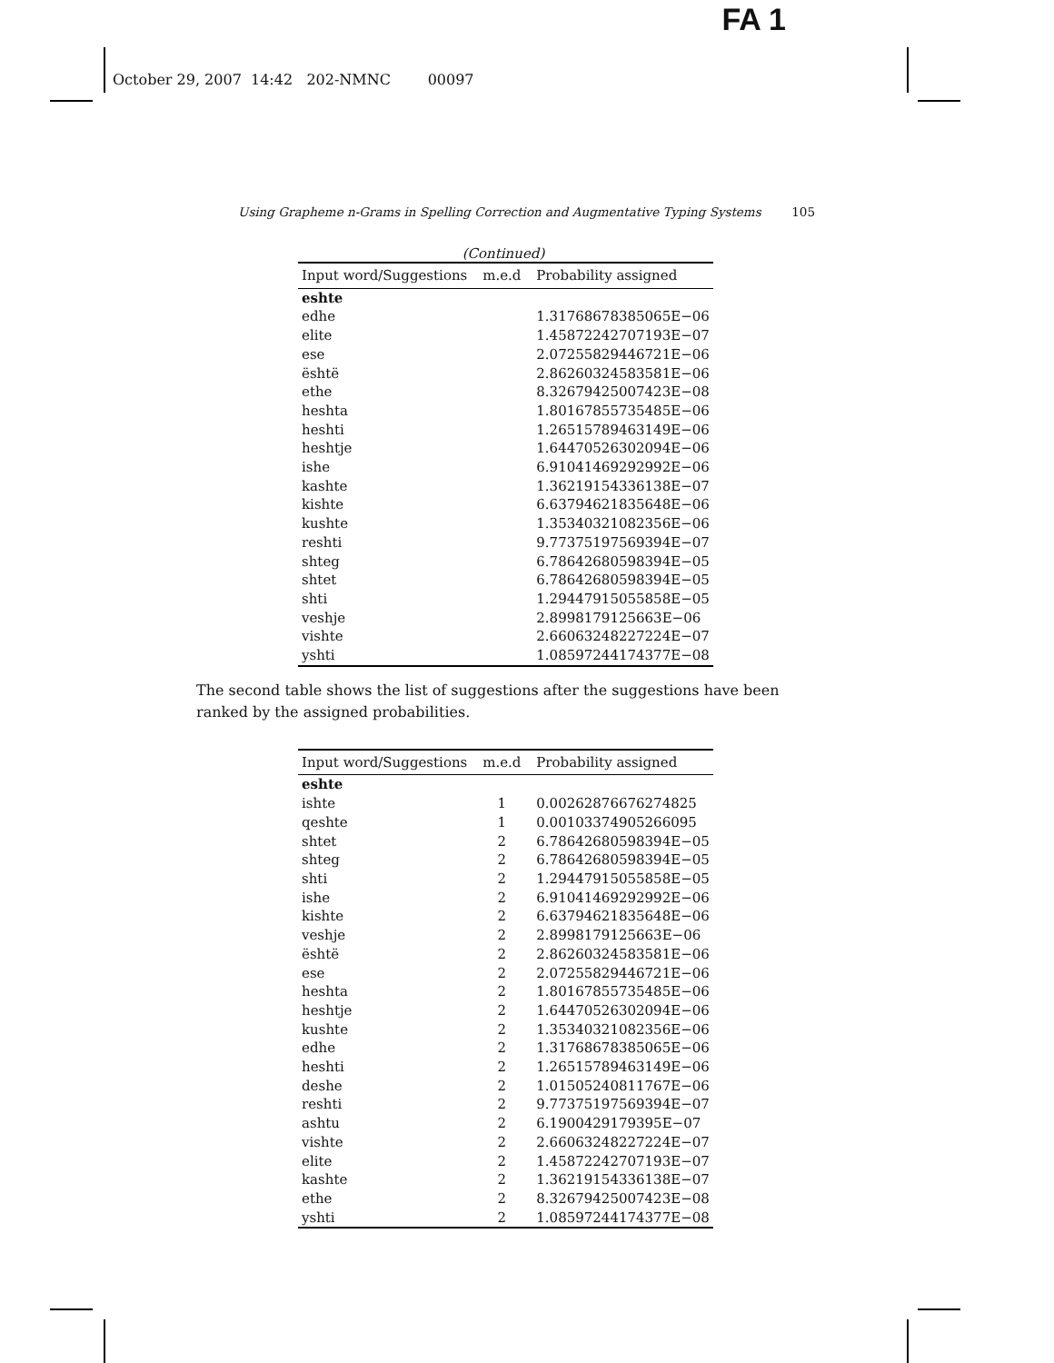FA 1
October 29, 2007 14:42 202-NMNC 00097
Using Grapheme n-Grams in Spelling Correction and Augmentative Typing Systems 105
(Continued)
| Input word/Suggestions | m.e.d | Probability assigned |
| --- | --- | --- |
| eshte | | |
| edhe | | 1.31768678385065E−06 |
| elite | | 1.45872242707193E−07 |
| ese | | 2.07255829446721E−06 |
| është | | 2.86260324583581E−06 |
| ethe | | 8.32679425007423E−08 |
| heshta | | 1.80167855735485E−06 |
| heshti | | 1.26515789463149E−06 |
| heshtje | | 1.64470526302094E−06 |
| ishe | | 6.91041469292992E−06 |
| kashte | | 1.36219154336138E−07 |
| kishte | | 6.63794621835648E−06 |
| kushte | | 1.35340321082356E−06 |
| reshti | | 9.77375197569394E−07 |
| shteg | | 6.78642680598394E−05 |
| shtet | | 6.78642680598394E−05 |
| shti | | 1.29447915055858E−05 |
| veshje | | 2.8998179125663E−06 |
| vishte | | 2.66063248227224E−07 |
| yshti | | 1.08597244174377E−08 |
The second table shows the list of suggestions after the suggestions have been ranked by the assigned probabilities.
| Input word/Suggestions | m.e.d | Probability assigned |
| --- | --- | --- |
| eshte | | |
| ishte | 1 | 0.00262876676274825 |
| qeshte | 1 | 0.00103374905266095 |
| shtet | 2 | 6.78642680598394E−05 |
| shteg | 2 | 6.78642680598394E−05 |
| shti | 2 | 1.29447915055858E−05 |
| ishe | 2 | 6.91041469292992E−06 |
| kishte | 2 | 6.63794621835648E−06 |
| veshje | 2 | 2.8998179125663E−06 |
| është | 2 | 2.86260324583581E−06 |
| ese | 2 | 2.07255829446721E−06 |
| heshta | 2 | 1.80167855735485E−06 |
| heshtje | 2 | 1.64470526302094E−06 |
| kushte | 2 | 1.35340321082356E−06 |
| edhe | 2 | 1.31768678385065E−06 |
| heshti | 2 | 1.26515789463149E−06 |
| deshe | 2 | 1.01505240811767E−06 |
| reshti | 2 | 9.77375197569394E−07 |
| ashtu | 2 | 6.1900429179395E−07 |
| vishte | 2 | 2.66063248227224E−07 |
| elite | 2 | 1.45872242707193E−07 |
| kashte | 2 | 1.36219154336138E−07 |
| ethe | 2 | 8.32679425007423E−08 |
| yshti | 2 | 1.08597244174377E−08 |